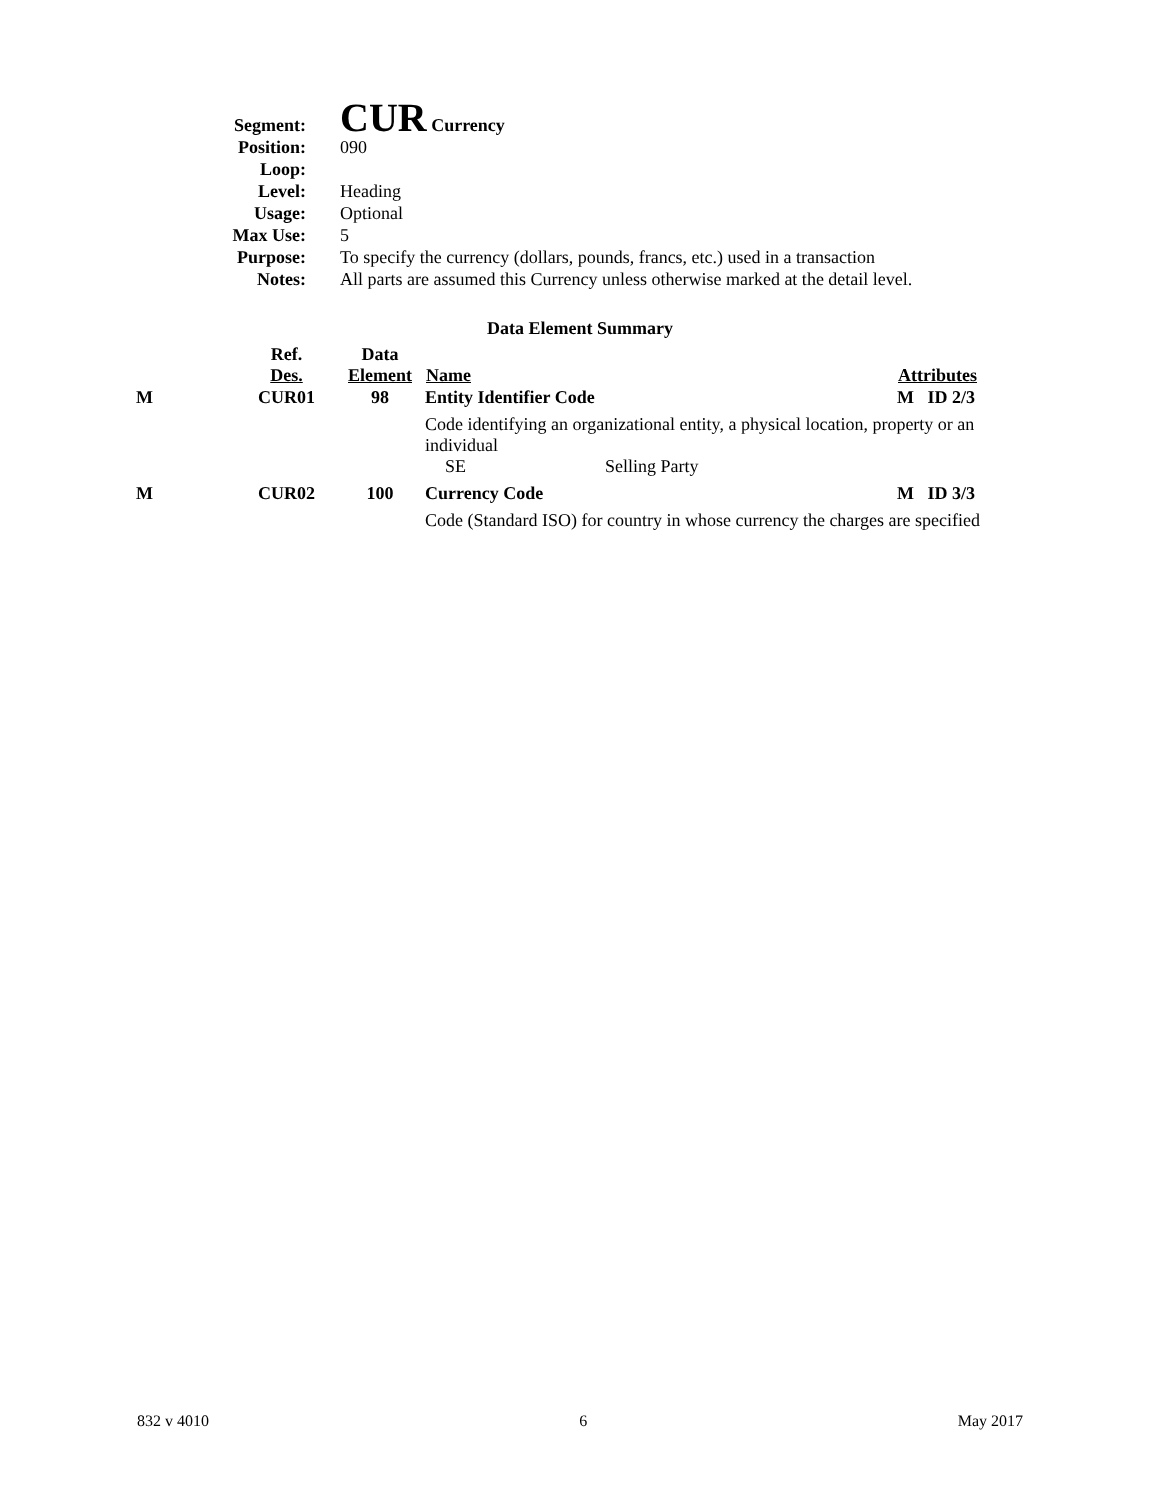| Segment: | CUR Currency |
| Position: | 090 |
| Loop: | |
| Level: | Heading |
| Usage: | Optional |
| Max Use: | 5 |
| Purpose: | To specify the currency (dollars, pounds, francs, etc.) used in a transaction |
| Notes: | All parts are assumed this Currency unless otherwise marked at the detail level. |
Data Element Summary
| | Ref. Des. | Data Element | Name | Attributes |
| --- | --- | --- | --- | --- |
| M | CUR01 | 98 | Entity Identifier Code | M ID 2/3 |
| | | | Code identifying an organizational entity, a physical location, property or an individual SE Selling Party | |
| M | CUR02 | 100 | Currency Code | M ID 3/3 |
| | | | Code (Standard ISO) for country in whose currency the charges are specified | |
832 v 4010 6 May 2017